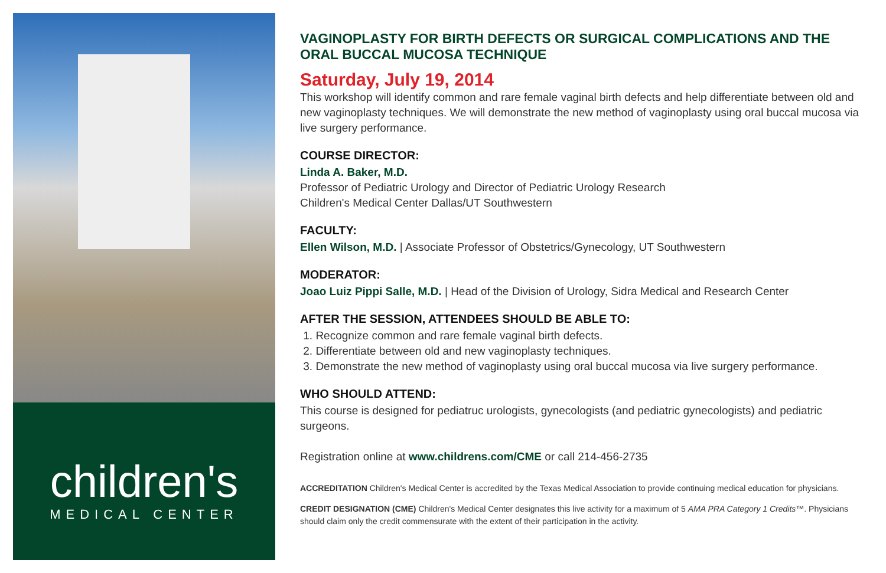children's
MEDICAL CENTER
VAGINOPLASTY FOR BIRTH DEFECTS OR SURGICAL COMPLICATIONS AND THE ORAL BUCCAL MUCOSA TECHNIQUE
Saturday, July 19, 2014
This workshop will identify common and rare female vaginal birth defects and help differentiate between old and new vaginoplasty techniques. We will demonstrate the new method of vaginoplasty using oral buccal mucosa via live surgery performance.
COURSE DIRECTOR:
Linda A. Baker, M.D.
Professor of Pediatric Urology and Director of Pediatric Urology Research
Children's Medical Center Dallas/UT Southwestern
FACULTY:
Ellen Wilson, M.D. | Associate Professor of Obstetrics/Gynecology, UT Southwestern
MODERATOR:
Joao Luiz Pippi Salle, M.D. | Head of the Division of Urology, Sidra Medical and Research Center
AFTER THE SESSION, ATTENDEES SHOULD BE ABLE TO:
1. Recognize common and rare female vaginal birth defects.
2. Differentiate between old and new vaginoplasty techniques.
3. Demonstrate the new method of vaginoplasty using oral buccal mucosa via live surgery performance.
WHO SHOULD ATTEND:
This course is designed for pediatruc urologists, gynecologists (and pediatric gynecologists) and pediatric surgeons.
Registration online at www.childrens.com/CME or call 214-456-2735
ACCREDITATION Children's Medical Center is accredited by the Texas Medical Association to provide continuing medical education for physicians.
CREDIT DESIGNATION (CME) Children's Medical Center designates this live activity for a maximum of 5 AMA PRA Category 1 Credits™. Physicians should claim only the credit commensurate with the extent of their participation in the activity.